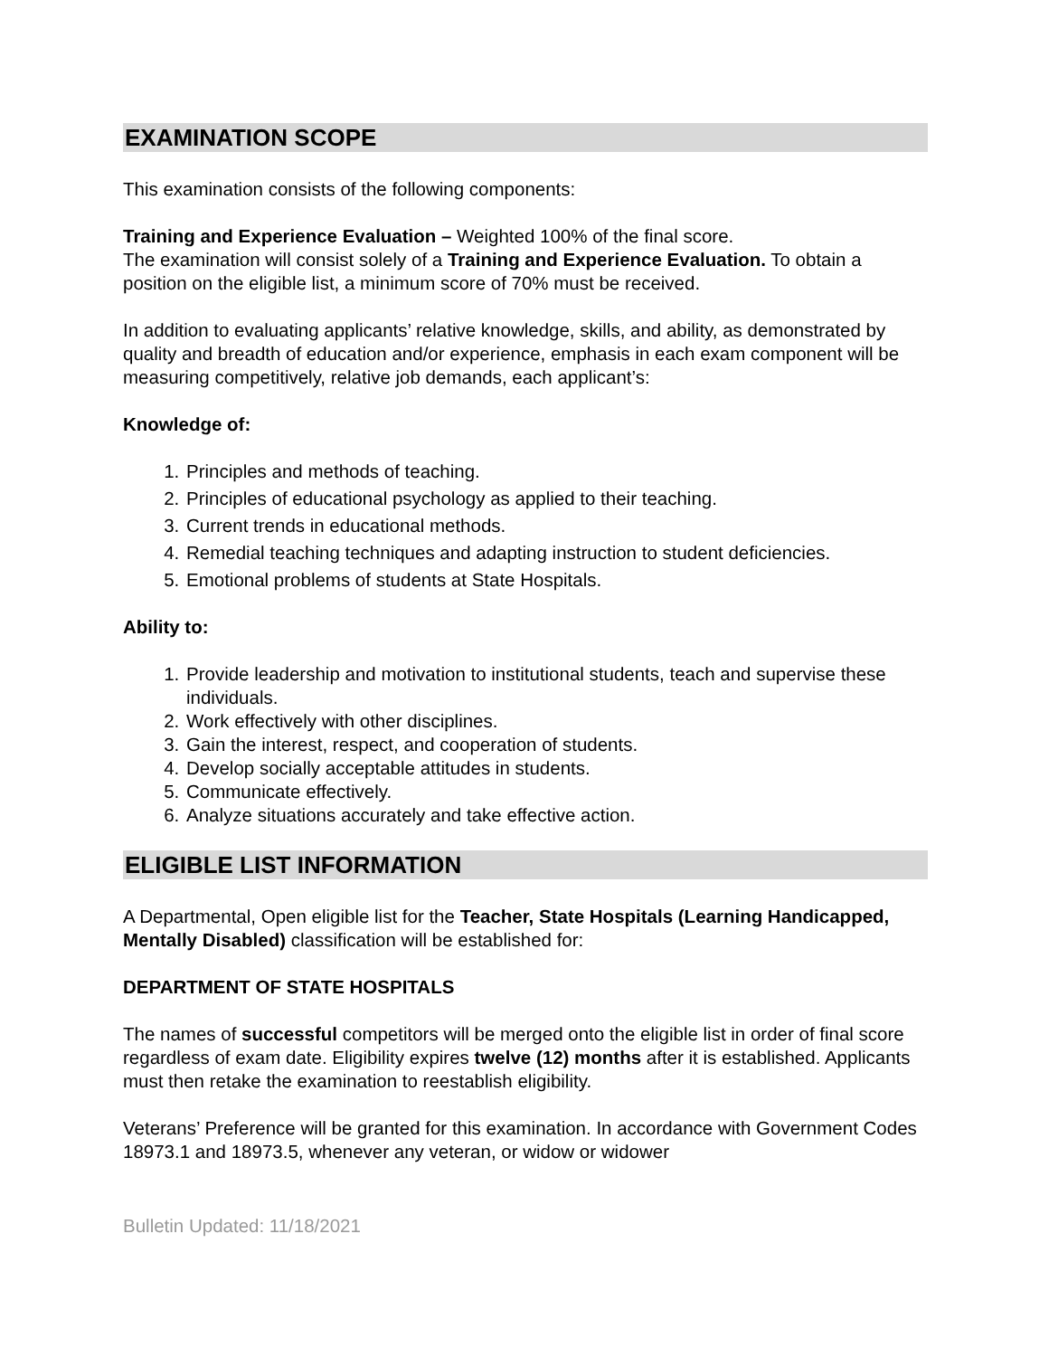EXAMINATION SCOPE
This examination consists of the following components:
Training and Experience Evaluation – Weighted 100% of the final score.
The examination will consist solely of a Training and Experience Evaluation. To obtain a position on the eligible list, a minimum score of 70% must be received.
In addition to evaluating applicants’ relative knowledge, skills, and ability, as demonstrated by quality and breadth of education and/or experience, emphasis in each exam component will be measuring competitively, relative job demands, each applicant’s:
Knowledge of:
1. Principles and methods of teaching.
2. Principles of educational psychology as applied to their teaching.
3. Current trends in educational methods.
4. Remedial teaching techniques and adapting instruction to student deficiencies.
5. Emotional problems of students at State Hospitals.
Ability to:
1. Provide leadership and motivation to institutional students, teach and supervise these individuals.
2. Work effectively with other disciplines.
3. Gain the interest, respect, and cooperation of students.
4. Develop socially acceptable attitudes in students.
5. Communicate effectively.
6. Analyze situations accurately and take effective action.
ELIGIBLE LIST INFORMATION
A Departmental, Open eligible list for the Teacher, State Hospitals (Learning Handicapped, Mentally Disabled) classification will be established for:
DEPARTMENT OF STATE HOSPITALS
The names of successful competitors will be merged onto the eligible list in order of final score regardless of exam date. Eligibility expires twelve (12) months after it is established. Applicants must then retake the examination to reestablish eligibility.
Veterans’ Preference will be granted for this examination. In accordance with Government Codes 18973.1 and 18973.5, whenever any veteran, or widow or widower
Bulletin Updated: 11/18/2021